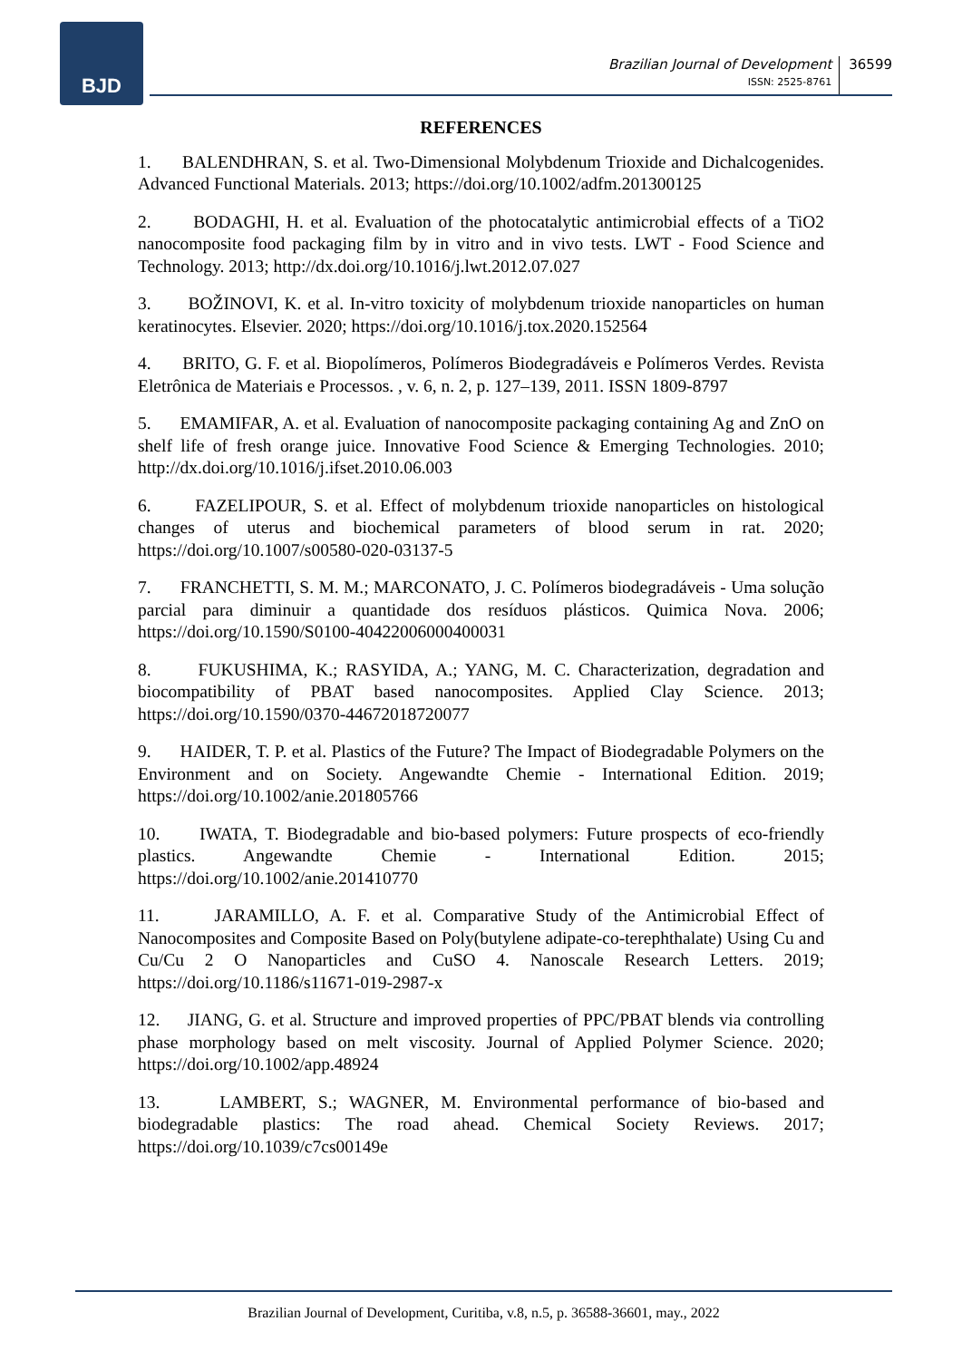BJD
Brazilian Journal of Development
ISSN: 2525-8761
36599
REFERENCES
1. BALENDHRAN, S. et al. Two-Dimensional Molybdenum Trioxide and Dichalcogenides. Advanced Functional Materials. 2013; https://doi.org/10.1002/adfm.201300125
2. BODAGHI, H. et al. Evaluation of the photocatalytic antimicrobial effects of a TiO2 nanocomposite food packaging film by in vitro and in vivo tests. LWT - Food Science and Technology. 2013; http://dx.doi.org/10.1016/j.lwt.2012.07.027
3. BOŽINOVI, K. et al. In-vitro toxicity of molybdenum trioxide nanoparticles on human keratinocytes. Elsevier. 2020; https://doi.org/10.1016/j.tox.2020.152564
4. BRITO, G. F. et al. Biopolímeros, Polímeros Biodegradáveis e Polímeros Verdes. Revista Eletrônica de Materiais e Processos. , v. 6, n. 2, p. 127–139, 2011. ISSN 1809-8797
5. EMAMIFAR, A. et al. Evaluation of nanocomposite packaging containing Ag and ZnO on shelf life of fresh orange juice. Innovative Food Science & Emerging Technologies. 2010; http://dx.doi.org/10.1016/j.ifset.2010.06.003
6. FAZELIPOUR, S. et al. Effect of molybdenum trioxide nanoparticles on histological changes of uterus and biochemical parameters of blood serum in rat. 2020; https://doi.org/10.1007/s00580-020-03137-5
7. FRANCHETTI, S. M. M.; MARCONATO, J. C. Polímeros biodegradáveis - Uma solução parcial para diminuir a quantidade dos resíduos plásticos. Quimica Nova. 2006; https://doi.org/10.1590/S0100-40422006000400031
8. FUKUSHIMA, K.; RASYIDA, A.; YANG, M. C. Characterization, degradation and biocompatibility of PBAT based nanocomposites. Applied Clay Science. 2013; https://doi.org/10.1590/0370-44672018720077
9. HAIDER, T. P. et al. Plastics of the Future? The Impact of Biodegradable Polymers on the Environment and on Society. Angewandte Chemie - International Edition. 2019; https://doi.org/10.1002/anie.201805766
10. IWATA, T. Biodegradable and bio-based polymers: Future prospects of eco-friendly plastics. Angewandte Chemie - International Edition. 2015; https://doi.org/10.1002/anie.201410770
11. JARAMILLO, A. F. et al. Comparative Study of the Antimicrobial Effect of Nanocomposites and Composite Based on Poly(butylene adipate-co-terephthalate) Using Cu and Cu/Cu 2 O Nanoparticles and CuSO 4. Nanoscale Research Letters. 2019; https://doi.org/10.1186/s11671-019-2987-x
12. JIANG, G. et al. Structure and improved properties of PPC/PBAT blends via controlling phase morphology based on melt viscosity. Journal of Applied Polymer Science. 2020; https://doi.org/10.1002/app.48924
13. LAMBERT, S.; WAGNER, M. Environmental performance of bio-based and biodegradable plastics: The road ahead. Chemical Society Reviews. 2017; https://doi.org/10.1039/c7cs00149e
Brazilian Journal of Development, Curitiba, v.8, n.5, p. 36588-36601, may., 2022